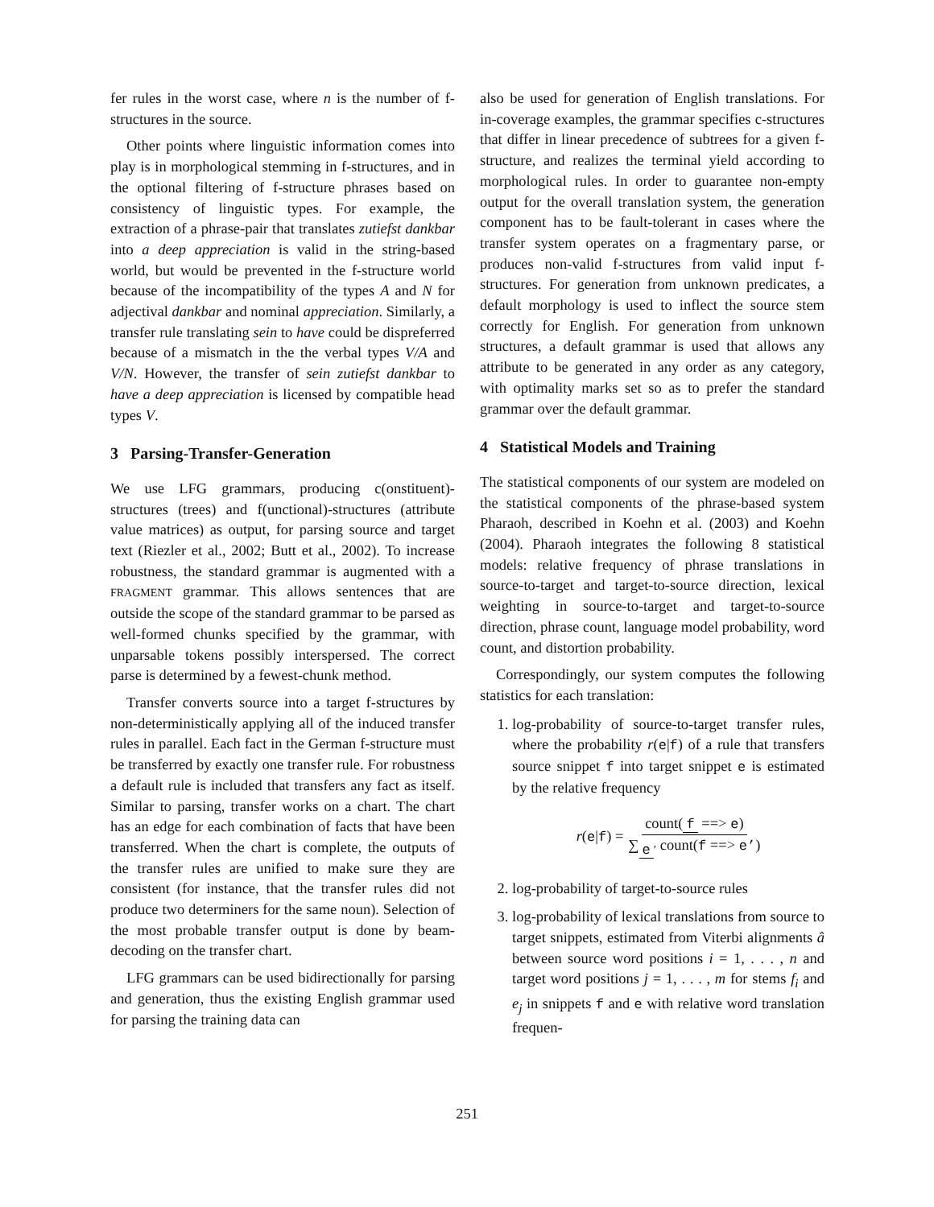fer rules in the worst case, where n is the number of f-structures in the source.
Other points where linguistic information comes into play is in morphological stemming in f-structures, and in the optional filtering of f-structure phrases based on consistency of linguistic types. For example, the extraction of a phrase-pair that translates zutiefst dankbar into a deep appreciation is valid in the string-based world, but would be prevented in the f-structure world because of the incompatibility of the types A and N for adjectival dankbar and nominal appreciation. Similarly, a transfer rule translating sein to have could be dispreferred because of a mismatch in the the verbal types V/A and V/N. However, the transfer of sein zutiefst dankbar to have a deep appreciation is licensed by compatible head types V.
3 Parsing-Transfer-Generation
We use LFG grammars, producing c(onstituent)-structures (trees) and f(unctional)-structures (attribute value matrices) as output, for parsing source and target text (Riezler et al., 2002; Butt et al., 2002). To increase robustness, the standard grammar is augmented with a FRAGMENT grammar. This allows sentences that are outside the scope of the standard grammar to be parsed as well-formed chunks specified by the grammar, with unparsable tokens possibly interspersed. The correct parse is determined by a fewest-chunk method.
Transfer converts source into a target f-structures by non-deterministically applying all of the induced transfer rules in parallel. Each fact in the German f-structure must be transferred by exactly one transfer rule. For robustness a default rule is included that transfers any fact as itself. Similar to parsing, transfer works on a chart. The chart has an edge for each combination of facts that have been transferred. When the chart is complete, the outputs of the transfer rules are unified to make sure they are consistent (for instance, that the transfer rules did not produce two determiners for the same noun). Selection of the most probable transfer output is done by beam-decoding on the transfer chart.
LFG grammars can be used bidirectionally for parsing and generation, thus the existing English grammar used for parsing the training data can
also be used for generation of English translations. For in-coverage examples, the grammar specifies c-structures that differ in linear precedence of subtrees for a given f-structure, and realizes the terminal yield according to morphological rules. In order to guarantee non-empty output for the overall translation system, the generation component has to be fault-tolerant in cases where the transfer system operates on a fragmentary parse, or produces non-valid f-structures from valid input f-structures. For generation from unknown predicates, a default morphology is used to inflect the source stem correctly for English. For generation from unknown structures, a default grammar is used that allows any attribute to be generated in any order as any category, with optimality marks set so as to prefer the standard grammar over the default grammar.
4 Statistical Models and Training
The statistical components of our system are modeled on the statistical components of the phrase-based system Pharaoh, described in Koehn et al. (2003) and Koehn (2004). Pharaoh integrates the following 8 statistical models: relative frequency of phrase translations in source-to-target and target-to-source direction, lexical weighting in source-to-target and target-to-source direction, phrase count, language model probability, word count, and distortion probability.
Correspondingly, our system computes the following statistics for each translation:
1. log-probability of source-to-target transfer rules, where the probability r(e|f) of a rule that transfers source snippet f into target snippet e is estimated by the relative frequency
r(e|f) = count(f ==> e) ∑<sub>e ′</sub> count(f ==> e’)
2. log-probability of target-to-source rules
3. log-probability of lexical translations from source to target snippets, estimated from Viterbi alignments â between source word positions i = 1, . . . , n and target word positions j = 1, . . . , m for stems f<sub>i</sub> and e<sub>j</sub> in snippets f and e with relative word translation frequen-
251